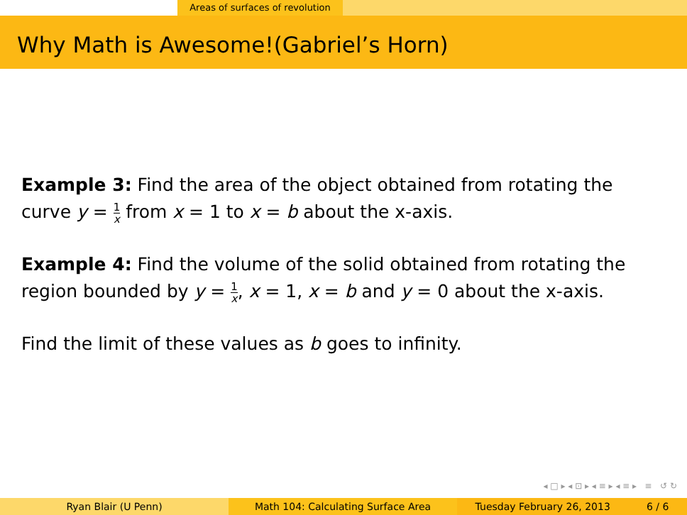Areas of surfaces of revolution
Why Math is Awesome!(Gabriel’s Horn)
Example 3: Find the area of the object obtained from rotating the curve y = 1 x from x = 1 to x = b about the x-axis.
Example 4: Find the volume of the solid obtained from rotating the region bounded by y = 1 x, x = 1, x = b and y = 0 about the x-axis.
Find the limit of these values as b goes to infinity.
◂ □ ▸ ◂ ⊡ ▸ ◂ ≡ ▸ ◂ ≡ ▸ ≡ ↺ ↻
Ryan Blair (U Penn) Math 104: Calculating Surface Area Tuesday February 26, 2013 6 / 6